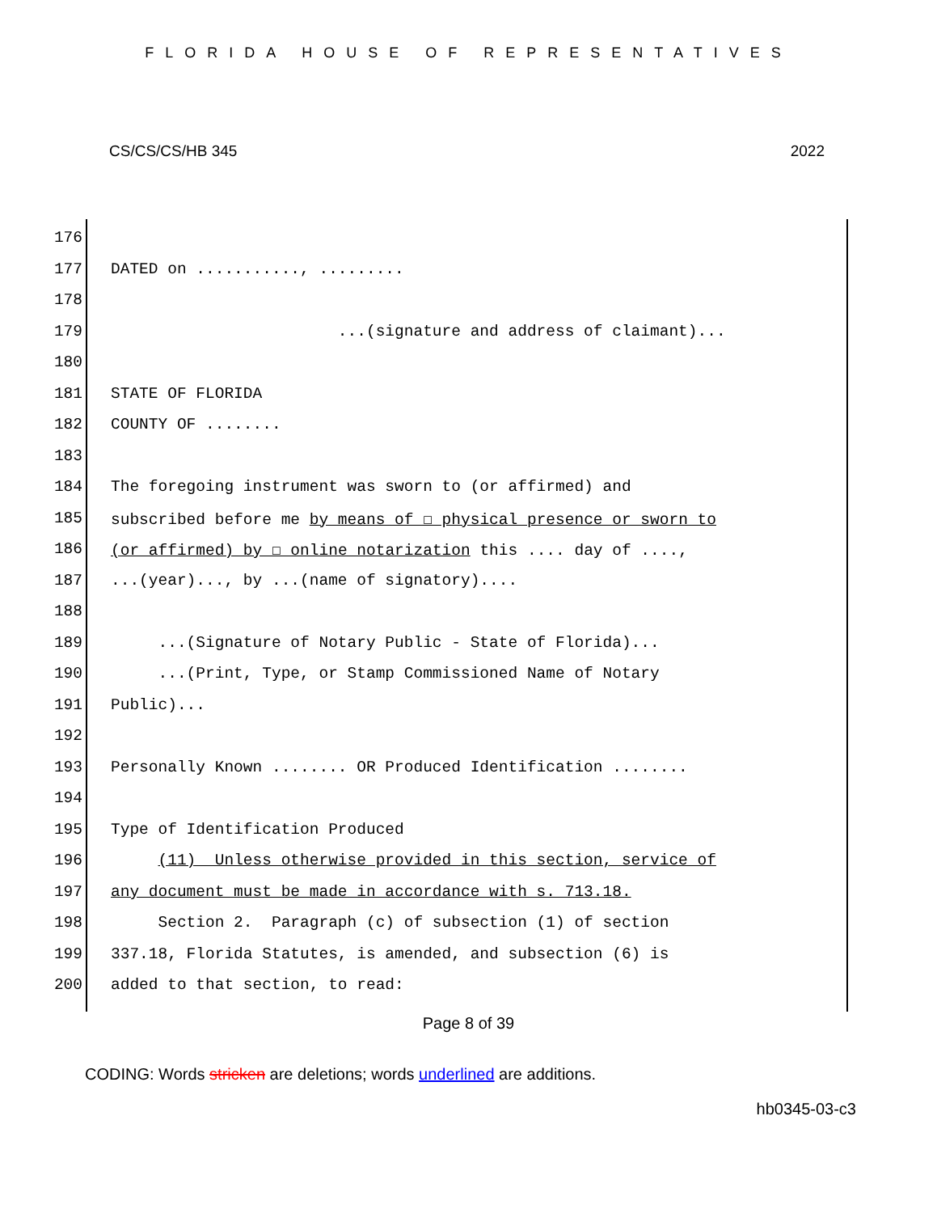FLORIDA HOUSE OF REPRESENTATIVES
CS/CS/CS/HB 345 2022
176
177 DATED on ..........., .........
178
179 ...(signature and address of claimant)...
180
181 STATE OF FLORIDA
182 COUNTY OF ........
183
184 The foregoing instrument was sworn to (or affirmed) and
185 subscribed before me by means of ☐ physical presence or sworn to
186 (or affirmed) by ☐ online notarization this .... day of ....,
187...(year)..., by ...(name of signatory)....
188
189 ...(Signature of Notary Public - State of Florida)...
190 ...(Print, Type, or Stamp Commissioned Name of Notary
191 Public)...
192
193 Personally Known ........ OR Produced Identification ........
194
195 Type of Identification Produced
196 (11) Unless otherwise provided in this section, service of
197 any document must be made in accordance with s. 713.18.
198 Section 2. Paragraph (c) of subsection (1) of section
199 337.18, Florida Statutes, is amended, and subsection (6) is
200 added to that section, to read:
Page 8 of 39
CODING: Words stricken are deletions; words underlined are additions.
hb0345-03-c3